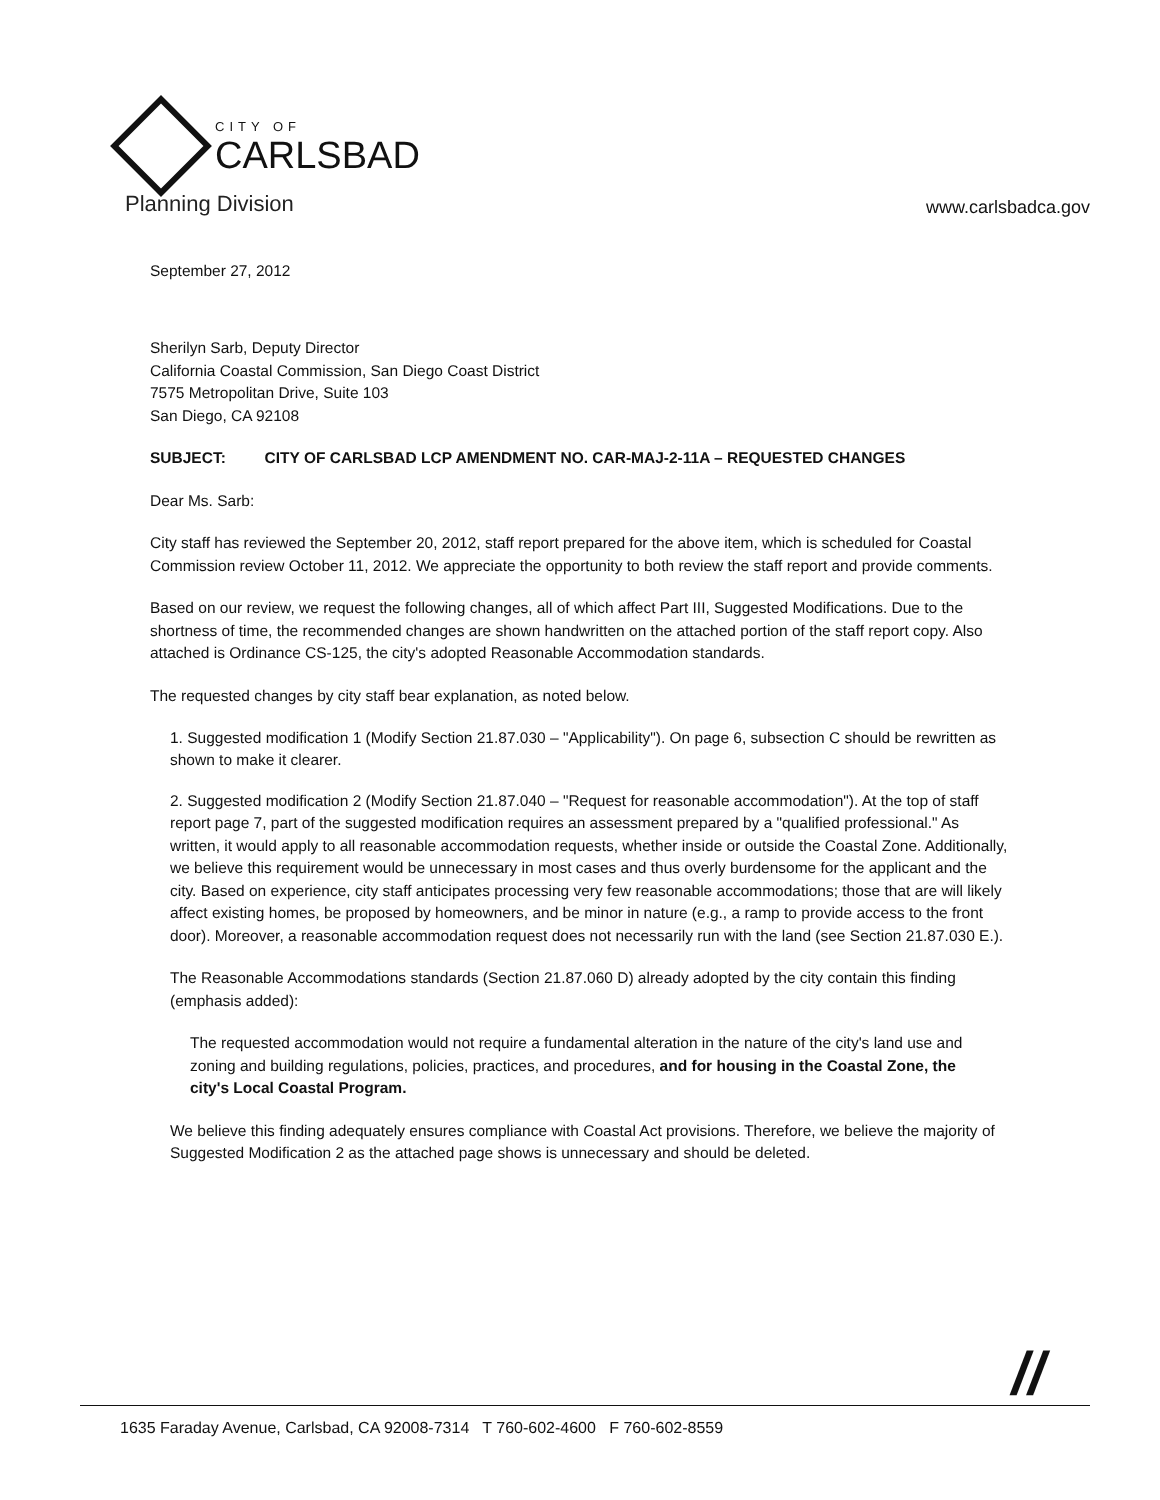CITY OF
CARLSBAD
Planning Division
www.carlsbadca.gov
September 27, 2012
Sherilyn Sarb, Deputy Director
California Coastal Commission, San Diego Coast District
7575 Metropolitan Drive, Suite 103
San Diego, CA 92108
SUBJECT: CITY OF CARLSBAD LCP AMENDMENT NO. CAR-MAJ-2-11A – REQUESTED CHANGES
Dear Ms. Sarb:
City staff has reviewed the September 20, 2012, staff report prepared for the above item, which is scheduled for Coastal Commission review October 11, 2012. We appreciate the opportunity to both review the staff report and provide comments.
Based on our review, we request the following changes, all of which affect Part III, Suggested Modifications. Due to the shortness of time, the recommended changes are shown handwritten on the attached portion of the staff report copy. Also attached is Ordinance CS-125, the city's adopted Reasonable Accommodation standards.
The requested changes by city staff bear explanation, as noted below.
1. Suggested modification 1 (Modify Section 21.87.030 – "Applicability"). On page 6, subsection C should be rewritten as shown to make it clearer.
2. Suggested modification 2 (Modify Section 21.87.040 – "Request for reasonable accommodation"). At the top of staff report page 7, part of the suggested modification requires an assessment prepared by a "qualified professional." As written, it would apply to all reasonable accommodation requests, whether inside or outside the Coastal Zone. Additionally, we believe this requirement would be unnecessary in most cases and thus overly burdensome for the applicant and the city. Based on experience, city staff anticipates processing very few reasonable accommodations; those that are will likely affect existing homes, be proposed by homeowners, and be minor in nature (e.g., a ramp to provide access to the front door). Moreover, a reasonable accommodation request does not necessarily run with the land (see Section 21.87.030 E.).
The Reasonable Accommodations standards (Section 21.87.060 D) already adopted by the city contain this finding (emphasis added):
The requested accommodation would not require a fundamental alteration in the nature of the city's land use and zoning and building regulations, policies, practices, and procedures, and for housing in the Coastal Zone, the city's Local Coastal Program.
We believe this finding adequately ensures compliance with Coastal Act provisions. Therefore, we believe the majority of Suggested Modification 2 as the attached page shows is unnecessary and should be deleted.
//
1635 Faraday Avenue, Carlsbad, CA 92008-7314 T 760-602-4600 F 760-602-8559